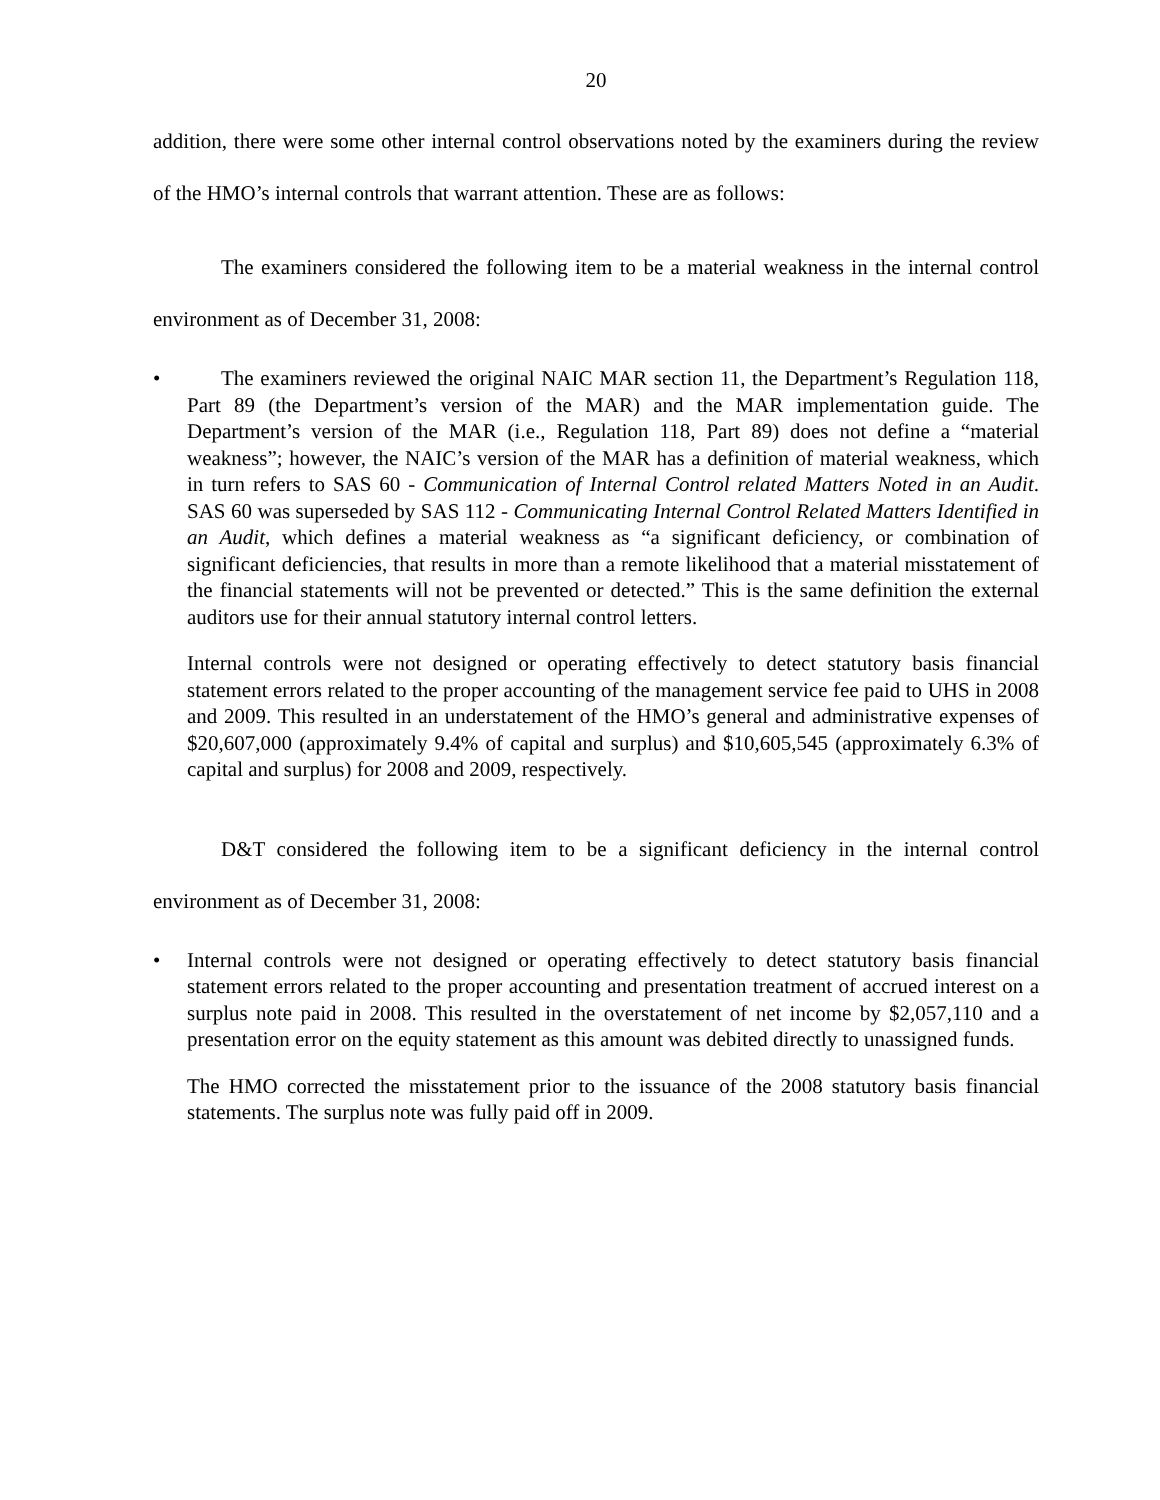20
addition, there were some other internal control observations noted by the examiners during the review of the HMO’s internal controls that warrant attention. These are as follows:
The examiners considered the following item to be a material weakness in the internal control environment as of December 31, 2008:
• The examiners reviewed the original NAIC MAR section 11, the Department’s Regulation 118, Part 89 (the Department’s version of the MAR) and the MAR implementation guide. The Department’s version of the MAR (i.e., Regulation 118, Part 89) does not define a “material weakness”; however, the NAIC’s version of the MAR has a definition of material weakness, which in turn refers to SAS 60 - Communication of Internal Control related Matters Noted in an Audit. SAS 60 was superseded by SAS 112 - Communicating Internal Control Related Matters Identified in an Audit, which defines a material weakness as “a significant deficiency, or combination of significant deficiencies, that results in more than a remote likelihood that a material misstatement of the financial statements will not be prevented or detected.” This is the same definition the external auditors use for their annual statutory internal control letters.
Internal controls were not designed or operating effectively to detect statutory basis financial statement errors related to the proper accounting of the management service fee paid to UHS in 2008 and 2009. This resulted in an understatement of the HMO’s general and administrative expenses of $20,607,000 (approximately 9.4% of capital and surplus) and $10,605,545 (approximately 6.3% of capital and surplus) for 2008 and 2009, respectively.
D&T considered the following item to be a significant deficiency in the internal control environment as of December 31, 2008:
• Internal controls were not designed or operating effectively to detect statutory basis financial statement errors related to the proper accounting and presentation treatment of accrued interest on a surplus note paid in 2008. This resulted in the overstatement of net income by $2,057,110 and a presentation error on the equity statement as this amount was debited directly to unassigned funds.
The HMO corrected the misstatement prior to the issuance of the 2008 statutory basis financial statements. The surplus note was fully paid off in 2009.